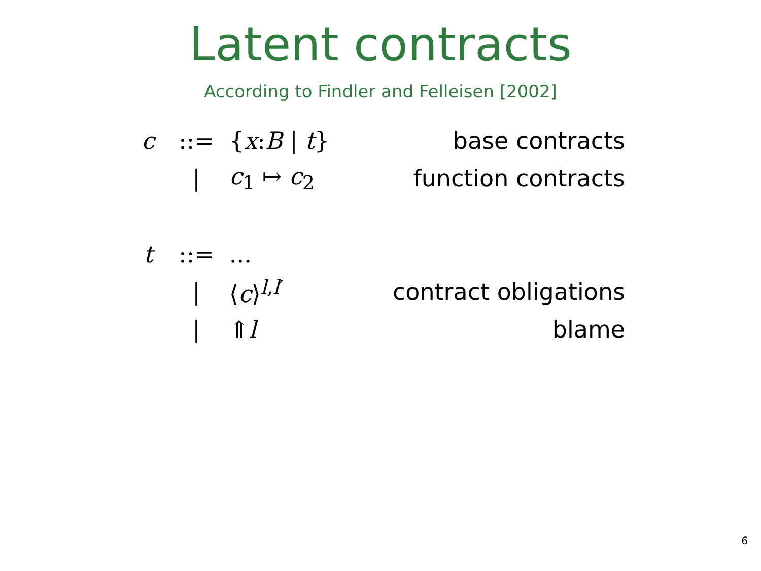Latent contracts
According to Findler and Felleisen [2002]
| c | ::= | { x : B / t } | base contracts |
| | / | c<sub>1</sub> ↦ c<sub>2</sub> | function contracts |
| t | ::= | ... | |
| | / | ⟨ c ⟩<sup>l,l′</sup> | contract obligations |
| | / | ⇑ l | blame |
6